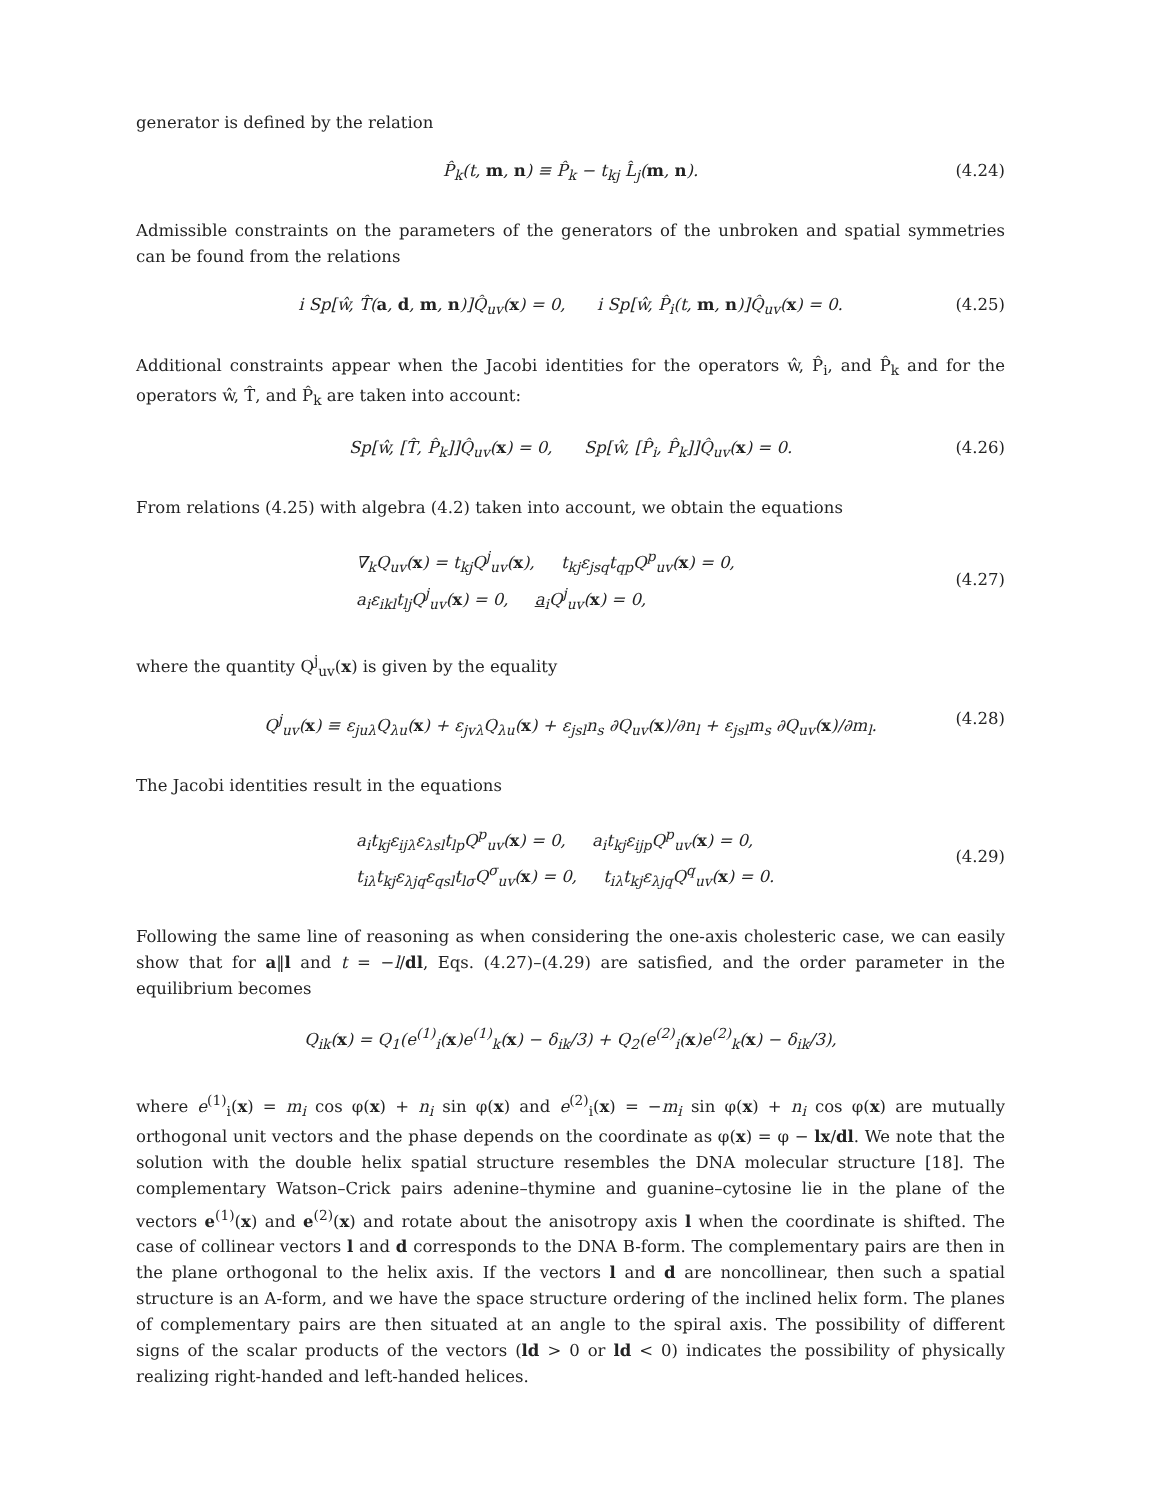generator is defined by the relation
P̂<sub>k</sub>(t, m, n) ≡ P̂<sub>k</sub> − t<sub>kj</sub> L̂<sub>j</sub>(m, n). (4.24)
Admissible constraints on the parameters of the generators of the unbroken and spatial symmetries can be found from the relations
i Sp[ŵ, T̂(a, d, m, n)]Q̂<sub>uv</sub>(x) = 0, i Sp[ŵ, P̂<sub>i</sub>(t, m, n)]Q̂<sub>uv</sub>(x) = 0. (4.25)
Additional constraints appear when the Jacobi identities for the operators ŵ, P̂<sub>i</sub>, and P̂<sub>k</sub> and for the operators ŵ, T̂, and P̂<sub>k</sub> are taken into account:
Sp[ŵ, [T̂, P̂<sub>k</sub>]]Q̂<sub>uv</sub>(x) = 0, Sp[ŵ, [P̂<sub>i</sub>, P̂<sub>k</sub>]]Q̂<sub>uv</sub>(x) = 0. (4.26)
From relations (4.25) with algebra (4.2) taken into account, we obtain the equations
∇<sub>k</sub>Q<sub>uv</sub>(x) = t<sub>kj</sub>Q<sup>j</sup><sub>uv</sub>(x), t<sub>kj</sub>ε<sub>jsq</sub>t<sub>qp</sub>Q<sup>p</sup><sub>uv</sub>(x) = 0,
a<sub>i</sub>ε<sub>ikl</sub>t<sub>lj</sub>Q<sup>j</sup><sub>uv</sub>(x) = 0, a<sub>i</sub>Q<sup>j</sup><sub>uv</sub>(x) = 0,
(4.27)
where the quantity Q<sup>j</sup><sub>uv</sub>(x) is given by the equality
Q<sup>j</sup><sub>uv</sub>(x) ≡ ε<sub>juλ</sub>Q<sub>λu</sub>(x) + ε<sub>jvλ</sub>Q<sub>λu</sub>(x) + ε<sub>jsl</sub>n<sub>s</sub> ∂Q<sub>uv</sub>(x)/∂n<sub>l</sub> + ε<sub>jsl</sub>m<sub>s</sub> ∂Q<sub>uv</sub>(x)/∂m<sub>l</sub>. (4.28)
The Jacobi identities result in the equations
a<sub>i</sub>t<sub>kj</sub>ε<sub>ijλ</sub>ε<sub>λsl</sub>t<sub>lp</sub>Q<sup>p</sup><sub>uv</sub>(x) = 0, a<sub>i</sub>t<sub>kj</sub>ε<sub>ijp</sub>Q<sup>p</sup><sub>uv</sub>(x) = 0,
t<sub>iλ</sub>t<sub>kj</sub>ε<sub>λjq</sub>ε<sub>qsl</sub>t<sub>lσ</sub>Q<sup>σ</sup><sub>uv</sub>(x) = 0, t<sub>iλ</sub>t<sub>kj</sub>ε<sub>λjq</sub>Q<sup>q</sup><sub>uv</sub>(x) = 0.
(4.29)
Following the same line of reasoning as when considering the one-axis cholesteric case, we can easily show that for a‖l and t = −l/dl, Eqs. (4.27)–(4.29) are satisfied, and the order parameter in the equilibrium becomes
Q<sub>ik</sub>(x) = Q<sub>1</sub>(e<sup>(1)</sup><sub>i</sub>(x)e<sup>(1)</sup><sub>k</sub>(x) − δ<sub>ik</sub>/3) + Q<sub>2</sub>(e<sup>(2)</sup><sub>i</sub>(x)e<sup>(2)</sup><sub>k</sub>(x) − δ<sub>ik</sub>/3),
where e<sup>(1)</sup><sub>i</sub>(x) = m<sub>i</sub> cos φ(x) + n<sub>i</sub> sin φ(x) and e<sup>(2)</sup><sub>i</sub>(x) = −m<sub>i</sub> sin φ(x) + n<sub>i</sub> cos φ(x) are mutually orthogonal unit vectors and the phase depends on the coordinate as φ(x) = φ − lx/dl. We note that the solution with the double helix spatial structure resembles the DNA molecular structure [18]. The complementary Watson–Crick pairs adenine–thymine and guanine–cytosine lie in the plane of the vectors e<sup>(1)</sup>(x) and e<sup>(2)</sup>(x) and rotate about the anisotropy axis l when the coordinate is shifted. The case of collinear vectors l and d corresponds to the DNA B-form. The complementary pairs are then in the plane orthogonal to the helix axis. If the vectors l and d are noncollinear, then such a spatial structure is an A-form, and we have the space structure ordering of the inclined helix form. The planes of complementary pairs are then situated at an angle to the spiral axis. The possibility of different signs of the scalar products of the vectors (ld > 0 or ld < 0) indicates the possibility of physically realizing right-handed and left-handed helices.